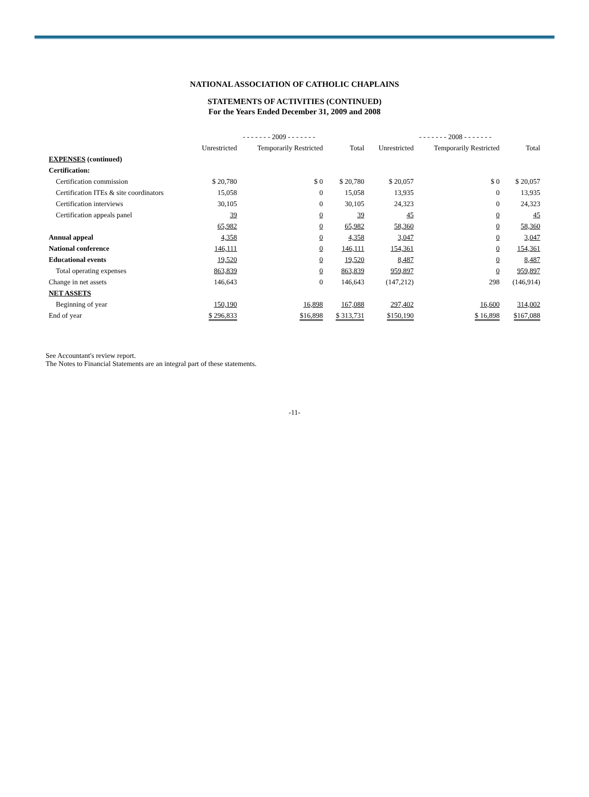NATIONAL ASSOCIATION OF CATHOLIC CHAPLAINS
STATEMENTS OF ACTIVITIES (CONTINUED)
For the Years Ended December 31, 2009 and 2008
| | - - - - - - - 2009 - - - - - - - | | | - - - - - - - 2008 - - - - - - - | | |
| --- | --- | --- | --- | --- | --- | --- |
| | Unrestricted | Temporarily Restricted | Total | Unrestricted | Temporarily Restricted | Total |
| EXPENSES (continued) | | | | | | |
| Certification: | | | | | | |
| Certification commission | $ 20,780 | $ 0 | $ 20,780 | $ 20,057 | $ 0 | $ 20,057 |
| Certification ITEs & site coordinators | 15,058 | 0 | 15,058 | 13,935 | 0 | 13,935 |
| Certification interviews | 30,105 | 0 | 30,105 | 24,323 | 0 | 24,323 |
| Certification appeals panel | 39 | 0 | 39 | 45 | 0 | 45 |
| | 65,982 | 0 | 65,982 | 58,360 | 0 | 58,360 |
| Annual appeal | 4,358 | 0 | 4,358 | 3,047 | 0 | 3,047 |
| National conference | 146,111 | 0 | 146,111 | 154,361 | 0 | 154,361 |
| Educational events | 19,520 | 0 | 19,520 | 8,487 | 0 | 8,487 |
| Total operating expenses | 863,839 | 0 | 863,839 | 959,897 | 0 | 959,897 |
| Change in net assets | 146,643 | 0 | 146,643 | (147,212) | 298 | (146,914) |
| NET ASSETS | | | | | | |
| Beginning of year | 150,190 | 16,898 | 167,088 | 297,402 | 16,600 | 314,002 |
| End of year | $ 296,833 | $16,898 | $ 313,731 | $150,190 | $ 16,898 | $167,088 |
See Accountant's review report.
The Notes to Financial Statements are an integral part of these statements.
-11-